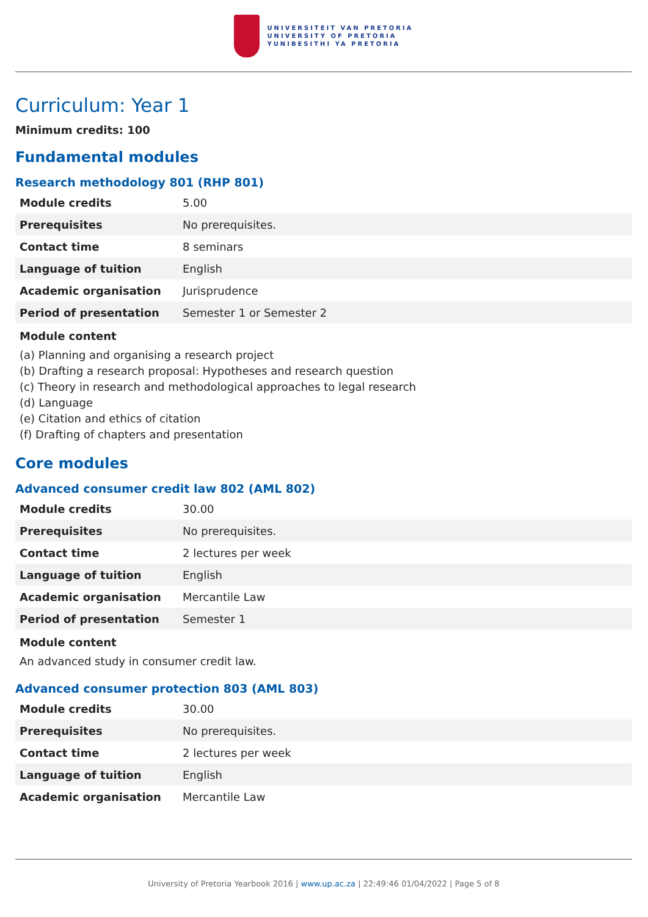UNIVERSITEIT VAN PRETORIA
UNIVERSITY OF PRETORIA
YUNIBESITHI YA PRETORIA
Curriculum: Year 1
Minimum credits: 100
Fundamental modules
Research methodology 801 (RHP 801)
| Module credits | 5.00 |
| Prerequisites | No prerequisites. |
| Contact time | 8 seminars |
| Language of tuition | English |
| Academic organisation | Jurisprudence |
| Period of presentation | Semester 1 or Semester 2 |
Module content
(a) Planning and organising a research project
(b) Drafting a research proposal: Hypotheses and research question
(c) Theory in research and methodological approaches to legal research
(d) Language
(e) Citation and ethics of citation
(f) Drafting of chapters and presentation
Core modules
Advanced consumer credit law 802 (AML 802)
| Module credits | 30.00 |
| Prerequisites | No prerequisites. |
| Contact time | 2 lectures per week |
| Language of tuition | English |
| Academic organisation | Mercantile Law |
| Period of presentation | Semester 1 |
Module content
An advanced study in consumer credit law.
Advanced consumer protection 803 (AML 803)
| Module credits | 30.00 |
| Prerequisites | No prerequisites. |
| Contact time | 2 lectures per week |
| Language of tuition | English |
| Academic organisation | Mercantile Law |
University of Pretoria Yearbook 2016 | www.up.ac.za | 22:49:46 01/04/2022 | Page 5 of 8